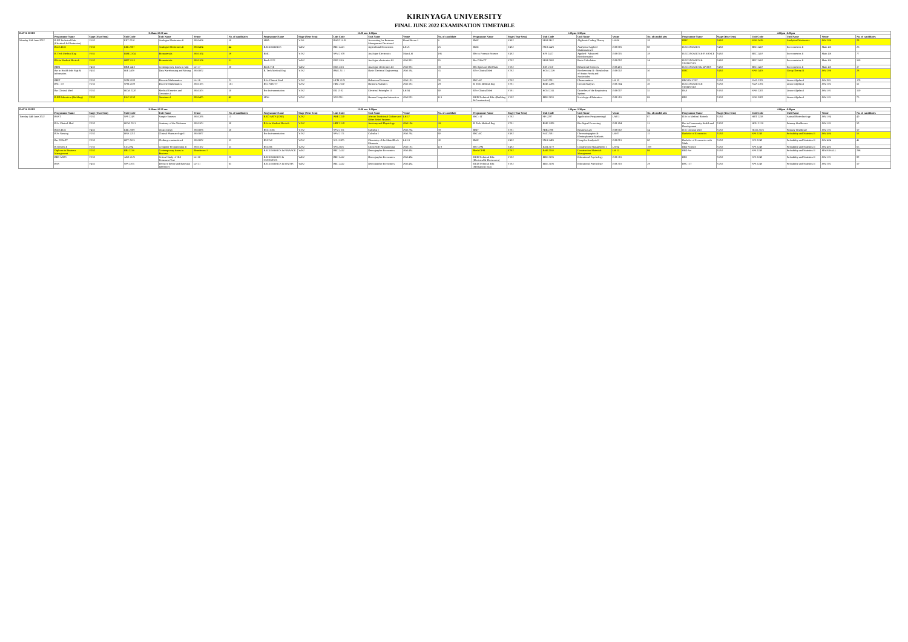KIRINYAGA UNIVERSITY
FINAL JUNE 2022 EXAMINATION TIMETABLE
| DAY & DATE | 8.30am-10.30 am | | | | | | 11.00 am- 1.00pm | | | | | | 1.30pm -3.30pm | | | | | | 4.00pm -6.00pm | | | | | |
| --- | --- | --- | --- | --- | --- | --- | --- | --- | --- | --- | --- | --- | --- | --- | --- | --- | --- | --- | --- | --- | --- | --- | --- | --- |
| | Programme Name | Stage (Year Sem) | Unit Code | Unit Name | Venue | No. of candidates | Programme Name | Stage (Year Sem) | Unit Code | Unit Name | Venue | No. of candidate | Programme Name | Stage (Year Sem) | Unit Code | Unit Name | Venue | No. of candid ates | Programme Name | Stage (Year Sem) | Unit Code | Unit Name | Venue | No. of candidates |
| Monday 13th June 2022 | B.ED Technical Edu. (Electrical & Electronics) | Y3S2 | EET 2210 | Analogue Electronics II | JSM 404 | 30 | MBA | Y1S1 | BACC 3101 | Accounting for Business Management Decisions I | Board Room 3 | 9 | BMC | Y4S2 | SPM 2412 | Algebraic Coding Theory | LH 04 | 38 | BMC | Y4S2 | SPM 2426 | Analytical Mechanics | JSM 206 | 28 |
| | Btech ECE | Y2S2 | EEE 2207 | Analogue Electronics II | JSM 404 | 44 | B.ECONOMICS | Y4S2 | BEC 2413 | Agricultural Economics | LH 21 | 25 | BMC | Y4S2 | SMA 2421 | Analytical Applied Mathematics II | JSM 005 | 60 | B.ECONOMICS | Y4S2 | BEC 2410 | Econometrics II | Main LH | 26 |
| | B. Tech Medical Eng | Y3S1 | BME 2304 | Biomaterials | JSM 104 | 39 | BMC | Y1S2 | SPM 2108 | Analogue Electronics | Main LH | 195 | BSc in Forensic Science | Y4S2 | HFS 2427 | Applied / Advanced Bioinformatics | JSM 005 | 38 | B.ECONOMICS & FINANCE | Y4S2 | BEC 2410 | Econometrics II | Main LH | 77 |
| | BSc in Medical Biotech | Y3S2 | HBT 2315 | Biomaterials | JSM 104 | 31 | Btech ECE | Y4S2 | EEE 2316 | Analogue electronics III | JSM 803 | 65 | Bsc FOSeTT | Y2S2 | SPM 2198 | Basic Calculation | JSM 002 | 34 | B.ECONOMICS & STATISTICS | Y4S2 | BEC 2410 | Econometrics II | Main LH | 310 |
| | BBM | Y4S2 | BBB 2412 | Contemporary Issues in Mgt | LH 17 | 20 | Btech TIE | Y4S2 | EEE 2316 | Analogue electronics III | JSM 803 | 39 | BSc Epid and Med Stats | Y3S2 | HES 2310 | Behavioral Sciences | JSM 401 | | B.ECONOMICS& MATHS | Y4S2 | BEC 2410 | Econometrics II | Main LH | 37 |
| | Bsc in Health Info Mgt & Informatics | Y4S2 | HIE 2409 | Data Warehousing and Mining | JSM 002 | | B. Tech Medical Eng | Y1S2 | BME 2111 | Basic Electrical Engineering | JSM 304 | 35 | B.Sc Clinical Med | Y2S2 | HCM 2229 | Biochemistry II - Metabolism of Amino Acids and Nucleotides | JSM 002 | 50 | BMC | Y4S2 | SPM 2403 | Group Theory II | JSM 206 | 28 |
| | BBIT | Y2S2 | SPM 2100 | Discrete Mathematics | LH 16 | 23 | B.Sc Clinical Med | Y1S2 | HCM 2123 | Behavioral Sciences | JSM 103 | 50 | BSC AC | Y2S2 | SAC 2201 | Chemometrics | LH 18 | 25 | BECON STAT | Y2S2 | SMA 2201 | Linear Algebra I | JSM 801 | 170 |
| | BSC - IT | Y1S2 | SPM 2100 | Discrete Mathematics | JSM 105 | 101 | BSc FOSeTT | Y2S2 | HBC 2310 | Business Statistics | JSM 303 | 28 | B. Tech Medical Eng | Y2S1 | BME 2206 | Circuit Analysis | JSM 304 | 30 | B.ECONOMICS & STATISTICS | Y2S2 | SMA 2201 | Linear Algebra I | JSM 302 | 52 |
| | Bsc Clinical Med | Y2S2 | HCM 2220 | Medical Genetics and Genomics I | JSM 303 | 50 | Bsc Instrumentation | Y1S2 | EEI 2102 | Electrical Principles II | LH 04 | 60 | B.Sc Clinical Med | Y3S1 | HCM 2311 | Disorders of the Respiratory System | JSM 007 | 55 | BAS | Y1S2 | SPM 2202 | Linear Algebra I | JSM 101 | 110 |
| | B.ED Education (Building) | Y2S2 | EAC 2150 | Structures I | JSM 405 | 42 | MAS | Y2S2 | SPE 2211 | Human Computer Interaction | JSM 003 | 119 | B.ED Technical Edu. (Building & Construction) | Y3S2 | EDU 2103 | Sociology of Education | JSM 303 | 69 | BFE | Y1S2 | SPM 2202 | Linear Algebra I | JSM 101 | 75 |
| DAY & DATE | 8.30am-10.30 am | | | | | | 11.00 am- 1.00pm | | | | | | 1.30pm -3.30pm | | | | | | 4.00pm -6.00pm | | | | | |
| --- | --- | --- | --- | --- | --- | --- | --- | --- | --- | --- | --- | --- | --- | --- | --- | --- | --- | --- | --- | --- | --- | --- | --- | --- |
| | Programme Name | Stage (Year Sem) | Unit Code | Unit Name | Venue | No. of candidates | Programme Name | Stage (Year Sem) | Unit Code | Unit Name | Venue | No. of candidate | Programme Name | Stage (Year Sem) | Unit Code | Unit Name | Venue | No. of candid ates | Programme Name | Stage (Year Sem) | Unit Code | Unit Name | Venue | No. of candidates |
| Tuesday 14th June 2022 | BAST | Y2S2 | SPS 2248 | Sample Surveys | JSM 206 | 15 | B.ED ARTS (CRE) | Y2S2 | ARE 2220 | African Traditional Culture and Other Belief Systems | LH 17 | | BSC - IT | Y2S2 | SPI 2207 | Application Programming I | LAB 3 | 87 | B.Sc in Medical Biotech | Y2S2 | HBT 2258 | Animal Biotechnology | JSM 104 | 40 |
| | B.Sc Clinical Med | Y2S2 | HCM 2221 | Anatomy of the Abdomen | JSM 303 | 50 | B.Sc in Medical Biotech | Y1S2 | HBT 2138 | Anatomy and Physiology | JSM 104 | 39 | B. Tech Medical Eng | Y2S1 | BME 2206 | Bio-Signal Processing | JSM 104 | 31 | Bsc in Community Health and Development | Y1S2 | HCH 2129 | Primary Health care | JSM 103 | 50 |
| | Btech ECE | Y4S2 | EEE 2209 | Clean energy | JSM 006 | 50 | BSC -CSE | Y1S2 | SPM 2101 | Calculus I | JSM 204 | 38 | BBIT | Y2S1 | SBB 2206 | Business Law | JSM 002 | 54 | B.Sc Clinical Med | Y2S2 | HCM 2226 | Primary Healthcare | JSM 103 | 50 |
| | B.Sc Nursing | Y2S2 | HNS 2212 | Clinical Pharmacology II | JSM 007 | | Bsc Instrumentation | Y1S2 | SPM 2171 | Calculus I | JSM 204 | 60 | BSC AC | Y4S2 | SAC 2501 | Chromatographic & Electrophoretic Methods | LH 07 | 15 | Bachelor of Economics | Y2S2 | SPS 2240 | Probability and Statistics II | JSM 404 | 53 |
| | Bsc FOSeTT | Y2S2 | HFT 2125 | Clothing construction I | JSM 002 | 55 | BSC AC | Y2S2 | SCH 2205 | Chemistry of the Main Block Elements | LH 19 | 30 | BMC | Y4S2 | SMA 2405 | Complex Analysis II | JSM 001 | 60 | Bachelor of Economics with Math | Y2S2 | SPS 2240 | Probability and Statistics II | JSM 404 | 41 |
| | B.Tech ECE | Y2S2 | CII 2204 | Computer Programming II | JSM 102 | 55 | BSC-SE | Y2S2 | SPE 2216 | Client Side Programming | JSM 103 | 119 | BSc CPM | Y4S2 | EAQ 2170 | Construction Management I | LH 04 | 109 | BED Science | Y2S2 | SPS 2240 | Probability and Statistics II | JSM 405 | 65 |
| | Diploma in Business Management | Y2S2 | BBI 2239 | Contemporary Issues in Business | Boardroom 3 | | B.ECONOMICS & FINANCE | Y4S2 | BEC 2412 | Demographic Economics | JSM 404 | | Btech CPM | Y2S2 | EAB 2230 | Construction Materials Management | LH 12 | 86 | BED Art | Y2S2 | SPS 2240 | Probability and Statistics II | MAIN HALL | 296 |
| | BED ARTS | Y2S2 | ARE 2121 | Critical Study of Old Testament Text | LH 20 | 29 | B.ECONOMICS & STATISTICS | Y4S2 | BEC 2412 | Demographic Economics | JSM 404 | | B.ED Technical Edu. (Electrical & Electronics) | Y3S2 | EDU 2106 | Educational Psychology | JSM 303 | | BFE | Y2S2 | SPS 2240 | Probability and Statistics II | JSM 101 | 80 |
| | BAS | Y4S2 | SPA 2305 | Decision theory and Bayesian Inference I | LH 31 | 65 | B.ECONOMICS & MATHS | Y4S2 | BEC 2412 | Demographic Economics | JSM 404 | | B.ED Technical Edu (Mechanical Eng) | Y3S2 | EDU 2106 | Educational Psychology | JSM 303 | 29 | BSC - IT | Y2S2 | SPS 2240 | Probability and Statistics II | JSM 302 | 50 |